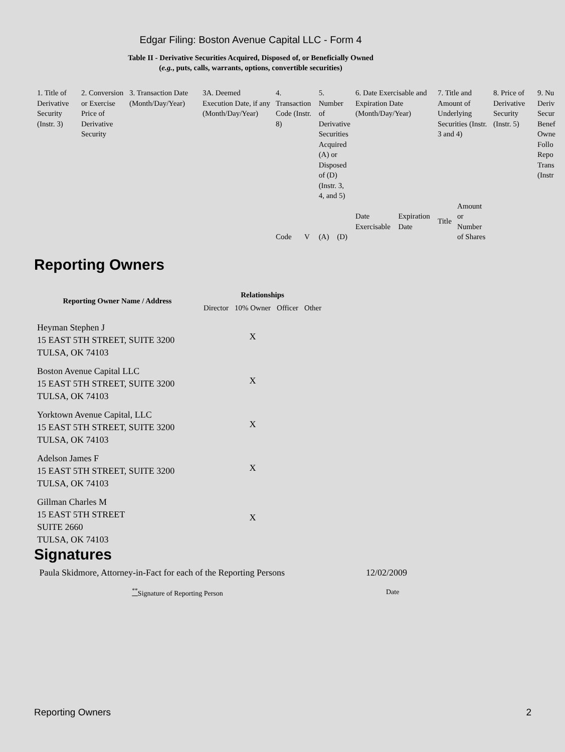Edgar Filing: Boston Avenue Capital LLC - Form 4
Table II - Derivative Securities Acquired, Disposed of, or Beneficially Owned
(e.g., puts, calls, warrants, options, convertible securities)
| 1. Title of Derivative Security (Instr. 3) | 2. Conversion or Exercise Price of Derivative Security | 3. Transaction Date (Month/Day/Year) | 3A. Deemed Execution Date, if any (Month/Day/Year) | 4. Transaction Code (Instr. 8) | | 5. Number of Derivative Securities Acquired (A) or Disposed of (D) (Instr. 3, 4, and 5) | | 6. Date Exercisable and Expiration Date (Month/Day/Year) | | 7. Title and Amount of Underlying Securities (Instr. 3 and 4) | | 8. Price of Derivative Security (Instr. 5) | 9. Nu Deriv Secur Benef Owne Follo Repo Trans (Instr |
| | | | | Code | V | (A) | (D) | Date Exercisable | Expiration Date | Title | Amount or Number of Shares | | |
Reporting Owners
| Reporting Owner Name / Address | Relationships | | | |
| --- | --- | --- | --- | --- |
| | Director | 10% Owner | Officer | Other |
| Heyman Stephen J 15 EAST 5TH STREET, SUITE 3200 TULSA, OK 74103 | | X | | |
| Boston Avenue Capital LLC 15 EAST 5TH STREET, SUITE 3200 TULSA, OK 74103 | | X | | |
| Yorktown Avenue Capital, LLC 15 EAST 5TH STREET, SUITE 3200 TULSA, OK 74103 | | X | | |
| Adelson James F 15 EAST 5TH STREET, SUITE 3200 TULSA, OK 74103 | | X | | |
| Gillman Charles M 15 EAST 5TH STREET SUITE 2660 TULSA, OK 74103 | | X | | |
Signatures
| Paula Skidmore, Attorney-in-Fact for each of the Reporting Persons | 12/02/2009 |
| <sup>**</sup> Signature of Reporting Person | Date |
Reporting Owners 2